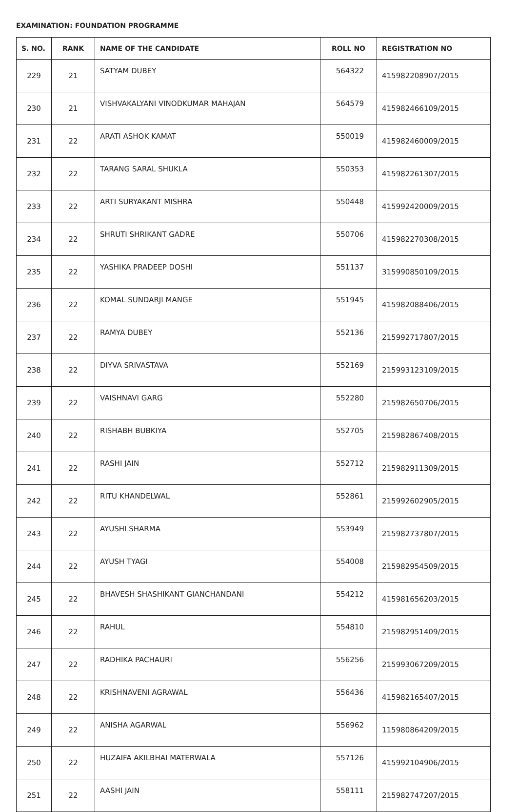EXAMINATION: FOUNDATION PROGRAMME
| S. NO. | RANK | NAME OF THE CANDIDATE | ROLL NO | REGISTRATION NO |
| --- | --- | --- | --- | --- |
| 229 | 21 | SATYAM DUBEY | 564322 | 415982208907/2015 |
| 230 | 21 | VISHVAKALYANI VINODKUMAR MAHAJAN | 564579 | 415982466109/2015 |
| 231 | 22 | ARATI ASHOK KAMAT | 550019 | 415982460009/2015 |
| 232 | 22 | TARANG SARAL SHUKLA | 550353 | 415982261307/2015 |
| 233 | 22 | ARTI SURYAKANT MISHRA | 550448 | 415992420009/2015 |
| 234 | 22 | SHRUTI SHRIKANT GADRE | 550706 | 415982270308/2015 |
| 235 | 22 | YASHIKA PRADEEP DOSHI | 551137 | 315990850109/2015 |
| 236 | 22 | KOMAL SUNDARJI MANGE | 551945 | 415982088406/2015 |
| 237 | 22 | RAMYA DUBEY | 552136 | 215992717807/2015 |
| 238 | 22 | DIYVA SRIVASTAVA | 552169 | 215993123109/2015 |
| 239 | 22 | VAISHNAVI GARG | 552280 | 215982650706/2015 |
| 240 | 22 | RISHABH BUBKIYA | 552705 | 215982867408/2015 |
| 241 | 22 | RASHI JAIN | 552712 | 215982911309/2015 |
| 242 | 22 | RITU KHANDELWAL | 552861 | 215992602905/2015 |
| 243 | 22 | AYUSHI SHARMA | 553949 | 215982737807/2015 |
| 244 | 22 | AYUSH TYAGI | 554008 | 215982954509/2015 |
| 245 | 22 | BHAVESH SHASHIKANT GIANCHANDANI | 554212 | 415981656203/2015 |
| 246 | 22 | RAHUL | 554810 | 215982951409/2015 |
| 247 | 22 | RADHIKA PACHAURI | 556256 | 215993067209/2015 |
| 248 | 22 | KRISHNAVENI AGRAWAL | 556436 | 415982165407/2015 |
| 249 | 22 | ANISHA AGARWAL | 556962 | 115980864209/2015 |
| 250 | 22 | HUZAIFA AKILBHAI MATERWALA | 557126 | 415992104906/2015 |
| 251 | 22 | AASHI JAIN | 558111 | 215982747207/2015 |